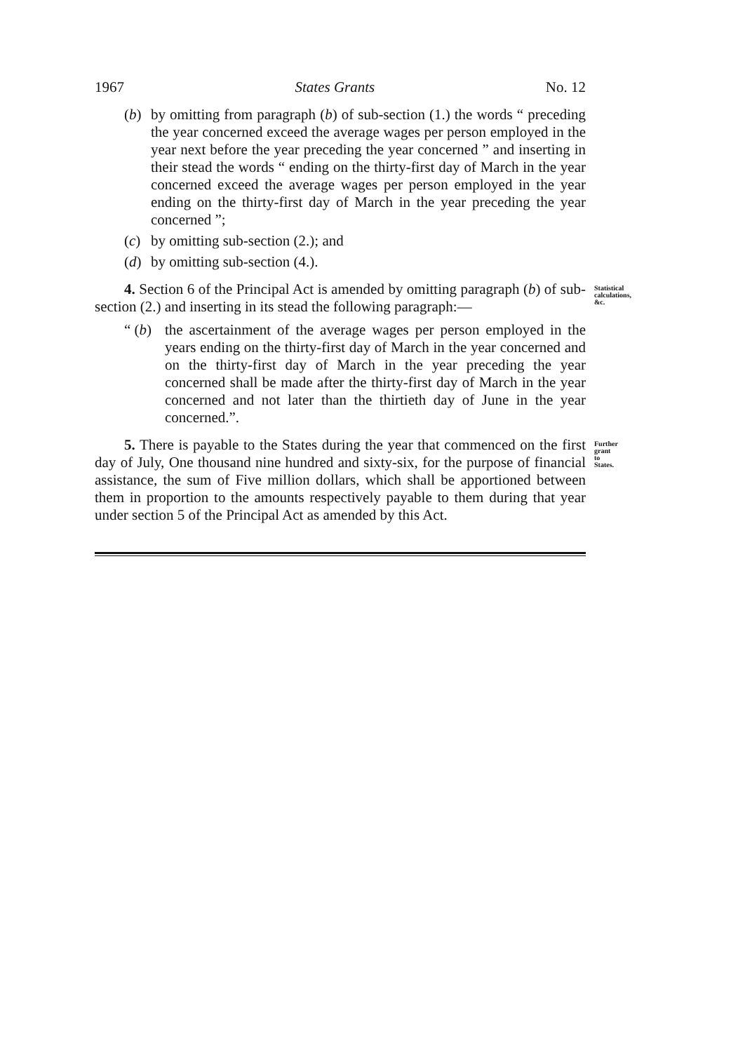1967 States Grants No. 12
(b) by omitting from paragraph (b) of sub-section (1.) the words “ preceding the year concerned exceed the average wages per person employed in the year next before the year preceding the year concerned ” and inserting in their stead the words “ ending on the thirty-first day of March in the year concerned exceed the average wages per person employed in the year ending on the thirty-first day of March in the year preceding the year concerned ”;
(c) by omitting sub-section (2.); and
(d) by omitting sub-section (4.).
4. Section 6 of the Principal Act is amended by omitting paragraph (b) of sub-section (2.) and inserting in its stead the following paragraph:—
Statistical calculations, &c.
“ (b) the ascertainment of the average wages per person employed in the years ending on the thirty-first day of March in the year concerned and on the thirty-first day of March in the year preceding the year concerned shall be made after the thirty-first day of March in the year concerned and not later than the thirtieth day of June in the year concerned.”.
5. There is payable to the States during the year that commenced on the first day of July, One thousand nine hundred and sixty-six, for the purpose of financial assistance, the sum of Five million dollars, which shall be apportioned between them in proportion to the amounts respectively payable to them during that year under section 5 of the Principal Act as amended by this Act.
Further grant to States.